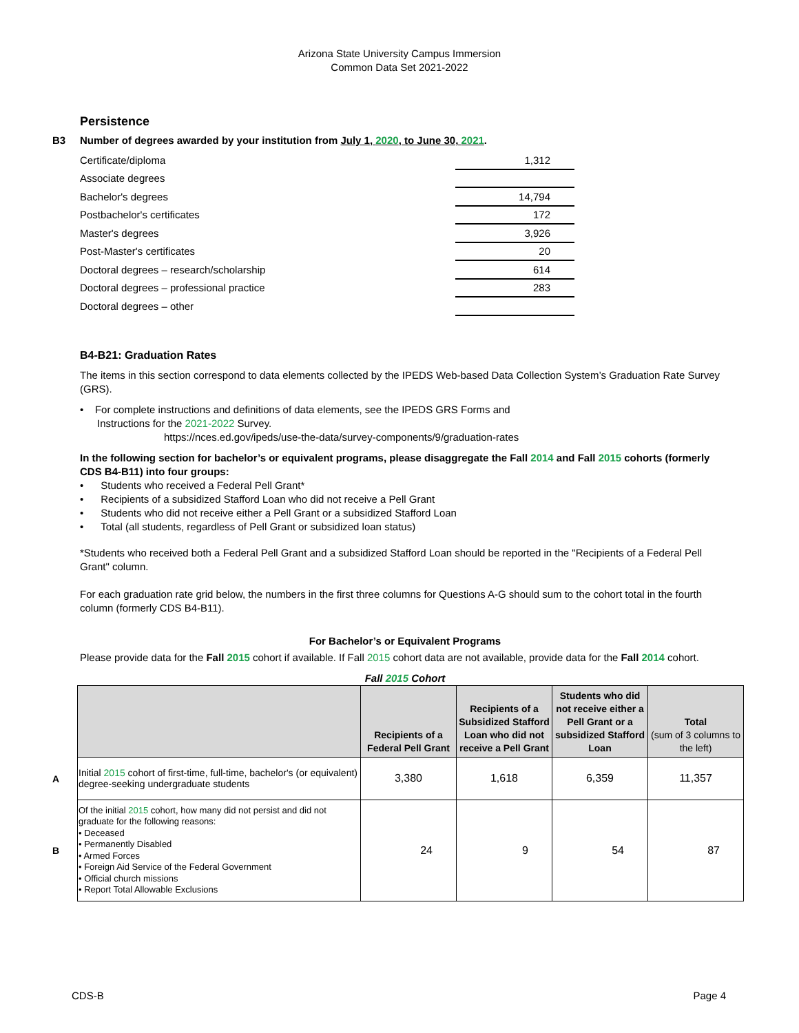Arizona State University Campus Immersion
Common Data Set 2021-2022
Persistence
B3 Number of degrees awarded by your institution from July 1, 2020, to June 30, 2021.
| Certificate/diploma | 1,312 |
| Associate degrees | |
| Bachelor's degrees | 14,794 |
| Postbachelor's certificates | 172 |
| Master's degrees | 3,926 |
| Post-Master's certificates | 20 |
| Doctoral degrees – research/scholarship | 614 |
| Doctoral degrees – professional practice | 283 |
| Doctoral degrees – other | |
B4-B21: Graduation Rates
The items in this section correspond to data elements collected by the IPEDS Web-based Data Collection System’s Graduation Rate Survey (GRS).
• For complete instructions and definitions of data elements, see the IPEDS GRS Forms and
Instructions for the 2021-2022 Survey.
https://nces.ed.gov/ipeds/use-the-data/survey-components/9/graduation-rates
In the following section for bachelor’s or equivalent programs, please disaggregate the Fall 2014 and Fall 2015 cohorts (formerly CDS B4-B11) into four groups:
• Students who received a Federal Pell Grant*
• Recipients of a subsidized Stafford Loan who did not receive a Pell Grant
• Students who did not receive either a Pell Grant or a subsidized Stafford Loan
• Total (all students, regardless of Pell Grant or subsidized loan status)
*Students who received both a Federal Pell Grant and a subsidized Stafford Loan should be reported in the "Recipients of a Federal Pell Grant" column.
For each graduation rate grid below, the numbers in the first three columns for Questions A-G should sum to the cohort total in the fourth column (formerly CDS B4-B11).
For Bachelor’s or Equivalent Programs
Please provide data for the Fall 2015 cohort if available. If Fall 2015 cohort data are not available, provide data for the Fall 2014 cohort.
Fall 2015 Cohort
A
B
| | Recipients of a Federal Pell Grant | Recipients of a Subsidized Stafford Loan who did not receive a Pell Grant | Students who did not receive either a Pell Grant or a subsidized Stafford Loan | Total (sum of 3 columns to the left) |
| --- | --- | --- | --- | --- |
| Initial 2015 cohort of first-time, full-time, bachelor's (or equivalent) degree-seeking undergraduate students | 3,380 | 1,618 | 6,359 | 11,357 |
| Of the initial 2015 cohort, how many did not persist and did not graduate for the following reasons: • Deceased • Permanently Disabled • Armed Forces • Foreign Aid Service of the Federal Government • Official church missions • Report Total Allowable Exclusions | 24 | 9 | 54 | 87 |
CDS-B Page 4